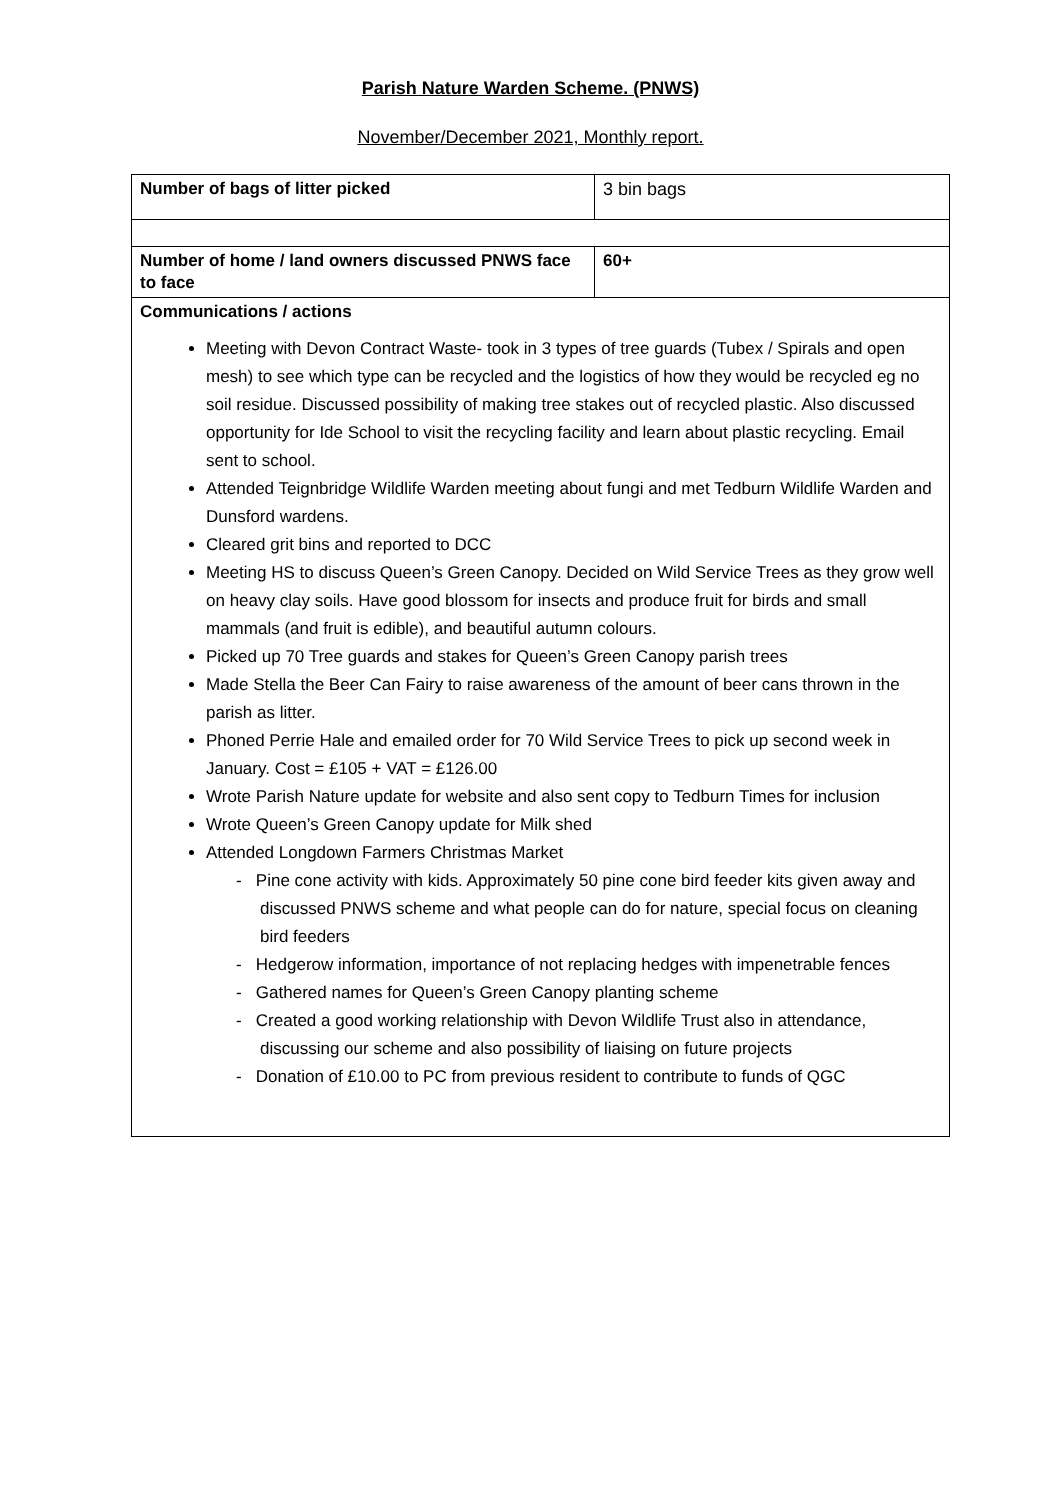Parish Nature Warden Scheme. (PNWS)
November/December 2021, Monthly report.
| Number of bags of litter picked | 3 bin bags |
| Number of home / land owners discussed PNWS face to face | 60+ |
| Communications / actions Meeting with Devon Contract Waste- took in 3 types of tree guards (Tubex / Spirals and open mesh) to see which type can be recycled and the logistics of how they would be recycled eg no soil residue. Discussed possibility of making tree stakes out of recycled plastic. Also discussed opportunity for Ide School to visit the recycling facility and learn about plastic recycling. Email sent to school. Attended Teignbridge Wildlife Warden meeting about fungi and met Tedburn Wildlife Warden and Dunsford wardens. Cleared grit bins and reported to DCC Meeting HS to discuss Queen’s Green Canopy. Decided on Wild Service Trees as they grow well on heavy clay soils. Have good blossom for insects and produce fruit for birds and small mammals (and fruit is edible), and beautiful autumn colours. Picked up 70 Tree guards and stakes for Queen’s Green Canopy parish trees Made Stella the Beer Can Fairy to raise awareness of the amount of beer cans thrown in the parish as litter. Phoned Perrie Hale and emailed order for 70 Wild Service Trees to pick up second week in January. Cost = £105 + VAT = £126.00 Wrote Parish Nature update for website and also sent copy to Tedburn Times for inclusion Wrote Queen’s Green Canopy update for Milk shed Attended Longdown Farmers Christmas Market - Pine cone activity with kids. Approximately 50 pine cone bird feeder kits given away and discussed PNWS scheme and what people can do for nature, special focus on cleaning bird feeders - Hedgerow information, importance of not replacing hedges with impenetrable fences - Gathered names for Queen’s Green Canopy planting scheme - Created a good working relationship with Devon Wildlife Trust also in attendance, discussing our scheme and also possibility of liaising on future projects - Donation of £10.00 to PC from previous resident to contribute to funds of QGC | |